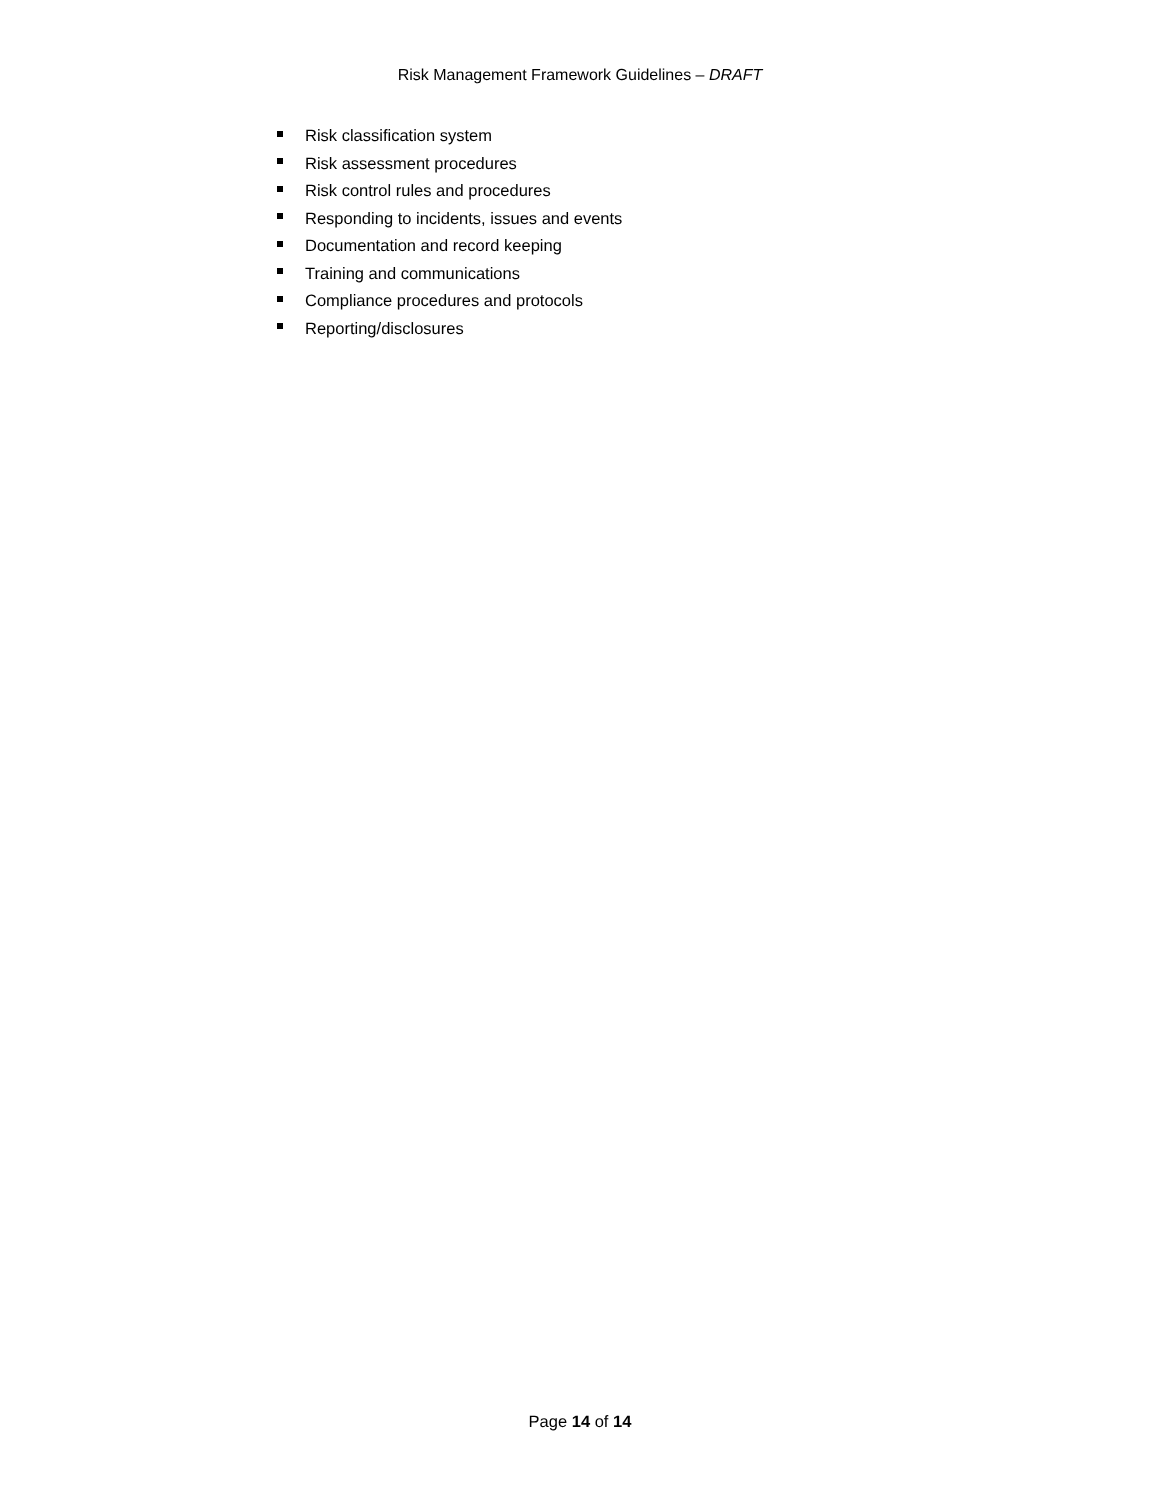Risk Management Framework Guidelines – DRAFT
Risk classification system
Risk assessment procedures
Risk control rules and procedures
Responding to incidents, issues and events
Documentation and record keeping
Training and communications
Compliance procedures and protocols
Reporting/disclosures
Page 14 of 14